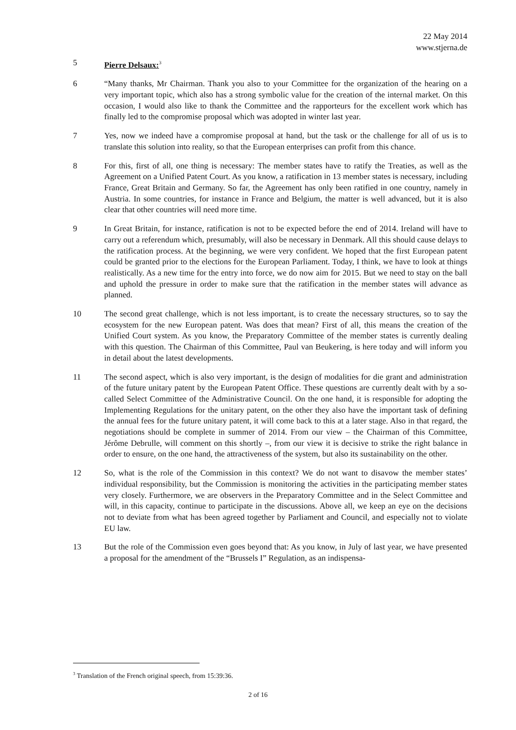22 May 2014
www.stjerna.de
5 Pierre Delsaux:<sup>3</sup>
6 “Many thanks, Mr Chairman. Thank you also to your Committee for the organization of the hearing on a very important topic, which also has a strong symbolic value for the creation of the internal market. On this occasion, I would also like to thank the Committee and the rapporteurs for the excellent work which has finally led to the compromise proposal which was adopted in winter last year.
7 Yes, now we indeed have a compromise proposal at hand, but the task or the challenge for all of us is to translate this solution into reality, so that the European enterprises can profit from this chance.
8 For this, first of all, one thing is necessary: The member states have to ratify the Treaties, as well as the Agreement on a Unified Patent Court. As you know, a ratification in 13 member states is necessary, including France, Great Britain and Germany. So far, the Agreement has only been ratified in one country, namely in Austria. In some countries, for instance in France and Belgium, the matter is well advanced, but it is also clear that other countries will need more time.
9 In Great Britain, for instance, ratification is not to be expected before the end of 2014. Ireland will have to carry out a referendum which, presumably, will also be necessary in Denmark. All this should cause delays to the ratification process. At the beginning, we were very confident. We hoped that the first European patent could be granted prior to the elections for the European Parliament. Today, I think, we have to look at things realistically. As a new time for the entry into force, we do now aim for 2015. But we need to stay on the ball and uphold the pressure in order to make sure that the ratification in the member states will advance as planned.
10 The second great challenge, which is not less important, is to create the necessary structures, so to say the ecosystem for the new European patent. Was does that mean? First of all, this means the creation of the Unified Court system. As you know, the Preparatory Committee of the member states is currently dealing with this question. The Chairman of this Committee, Paul van Beukering, is here today and will inform you in detail about the latest developments.
11 The second aspect, which is also very important, is the design of modalities for die grant and administration of the future unitary patent by the European Patent Office. These questions are currently dealt with by a so-called Select Committee of the Administrative Council. On the one hand, it is responsible for adopting the Implementing Regulations for the unitary patent, on the other they also have the important task of defining the annual fees for the future unitary patent, it will come back to this at a later stage. Also in that regard, the negotiations should be complete in summer of 2014. From our view – the Chairman of this Committee, Jérôme Debrulle, will comment on this shortly –, from our view it is decisive to strike the right balance in order to ensure, on the one hand, the attractiveness of the system, but also its sustainability on the other.
12 So, what is the role of the Commission in this context? We do not want to disavow the member states’ individual responsibility, but the Commission is monitoring the activities in the participating member states very closely. Furthermore, we are observers in the Preparatory Committee and in the Select Committee and will, in this capacity, continue to participate in the discussions. Above all, we keep an eye on the decisions not to deviate from what has been agreed together by Parliament and Council, and especially not to violate EU law.
13 But the role of the Commission even goes beyond that: As you know, in July of last year, we have presented a proposal for the amendment of the “Brussels I” Regulation, as an indispensa-
<sup>3</sup> Translation of the French original speech, from 15:39:36.
2 of 16